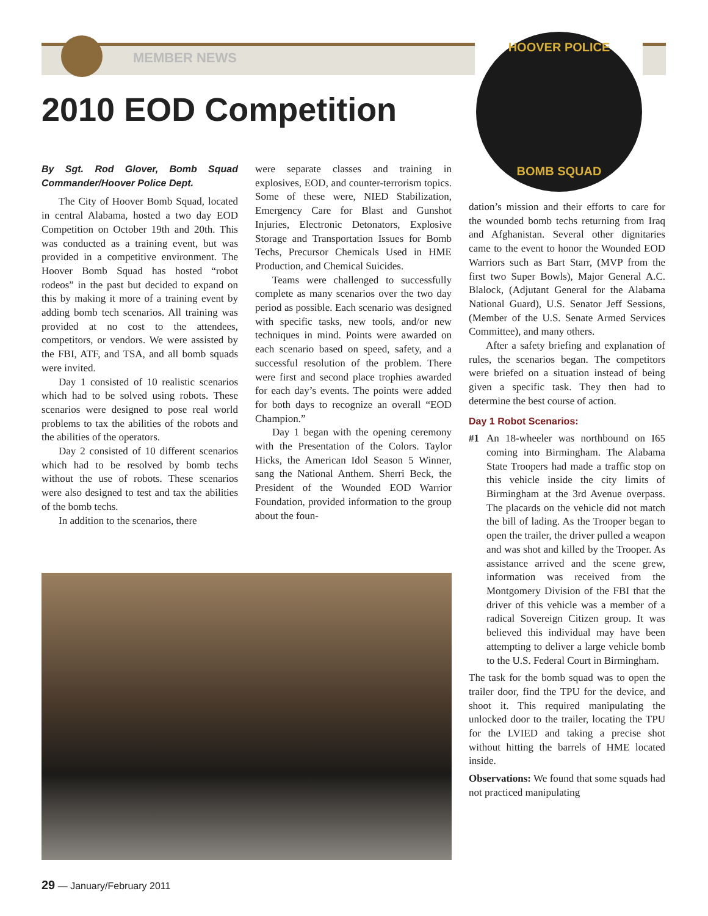MEMBER NEWS
2010 EOD Competition
HOOVER POLICE
BOMB SQUAD
By Sgt. Rod Glover, Bomb Squad Commander/Hoover Police Dept.
The City of Hoover Bomb Squad, located in central Alabama, hosted a two day EOD Competition on October 19th and 20th. This was conducted as a training event, but was provided in a competitive environment. The Hoover Bomb Squad has hosted “robot rodeos” in the past but decided to expand on this by making it more of a training event by adding bomb tech scenarios. All training was provided at no cost to the attendees, competitors, or vendors. We were assisted by the FBI, ATF, and TSA, and all bomb squads were invited.
Day 1 consisted of 10 realistic scenarios which had to be solved using robots. These scenarios were designed to pose real world problems to tax the abilities of the robots and the abilities of the operators.
Day 2 consisted of 10 different scenarios which had to be resolved by bomb techs without the use of robots. These scenarios were also designed to test and tax the abilities of the bomb techs.
In addition to the scenarios, there
were separate classes and training in explosives, EOD, and counter-terrorism topics. Some of these were, NIED Stabilization, Emergency Care for Blast and Gunshot Injuries, Electronic Detonators, Explosive Storage and Transportation Issues for Bomb Techs, Precursor Chemicals Used in HME Production, and Chemical Suicides.
Teams were challenged to successfully complete as many scenarios over the two day period as possible. Each scenario was designed with specific tasks, new tools, and/or new techniques in mind. Points were awarded on each scenario based on speed, safety, and a successful resolution of the problem. There were first and second place trophies awarded for each day’s events. The points were added for both days to recognize an overall “EOD Champion.”
Day 1 began with the opening ceremony with the Presentation of the Colors. Taylor Hicks, the American Idol Season 5 Winner, sang the National Anthem. Sherri Beck, the President of the Wounded EOD Warrior Foundation, provided information to the group about the foun-
dation’s mission and their efforts to care for the wounded bomb techs returning from Iraq and Afghanistan. Several other dignitaries came to the event to honor the Wounded EOD Warriors such as Bart Starr, (MVP from the first two Super Bowls), Major General A.C. Blalock, (Adjutant General for the Alabama National Guard), U.S. Senator Jeff Sessions, (Member of the U.S. Senate Armed Services Committee), and many others.
After a safety briefing and explanation of rules, the scenarios began. The competitors were briefed on a situation instead of being given a specific task. They then had to determine the best course of action.
Day 1 Robot Scenarios:
#1 An 18-wheeler was northbound on I65 coming into Birmingham. The Alabama State Troopers had made a traffic stop on this vehicle inside the city limits of Birmingham at the 3rd Avenue overpass. The placards on the vehicle did not match the bill of lading. As the Trooper began to open the trailer, the driver pulled a weapon and was shot and killed by the Trooper. As assistance arrived and the scene grew, information was received from the Montgomery Division of the FBI that the driver of this vehicle was a member of a radical Sovereign Citizen group. It was believed this individual may have been attempting to deliver a large vehicle bomb to the U.S. Federal Court in Birmingham.
The task for the bomb squad was to open the trailer door, find the TPU for the device, and shoot it. This required manipulating the unlocked door to the trailer, locating the TPU for the LVIED and taking a precise shot without hitting the barrels of HME located inside.
Observations: We found that some squads had not practiced manipulating
29 — January/February 2011